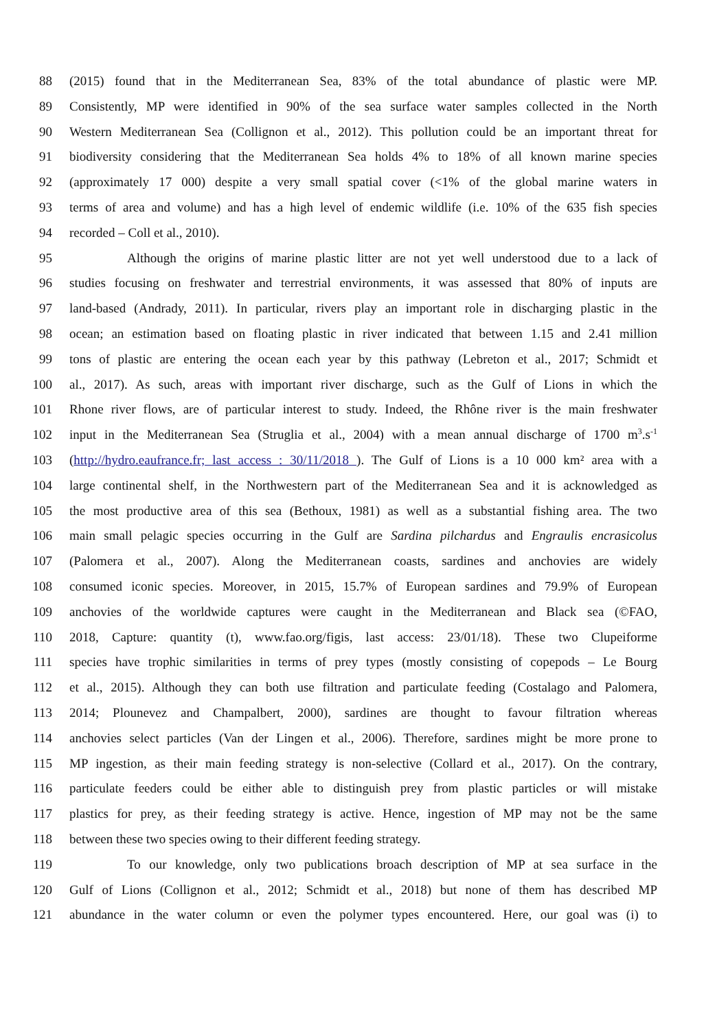88 (2015) found that in the Mediterranean Sea, 83% of the total abundance of plastic were MP.
89 Consistently, MP were identified in 90% of the sea surface water samples collected in the North
90 Western Mediterranean Sea (Collignon et al., 2012). This pollution could be an important threat for
91 biodiversity considering that the Mediterranean Sea holds 4% to 18% of all known marine species
92 (approximately 17 000) despite a very small spatial cover (<1% of the global marine waters in
93 terms of area and volume) and has a high level of endemic wildlife (i.e. 10% of the 635 fish species
94 recorded – Coll et al., 2010).
95 Although the origins of marine plastic litter are not yet well understood due to a lack of
96 studies focusing on freshwater and terrestrial environments, it was assessed that 80% of inputs are
97 land-based (Andrady, 2011). In particular, rivers play an important role in discharging plastic in the
98 ocean; an estimation based on floating plastic in river indicated that between 1.15 and 2.41 million
99 tons of plastic are entering the ocean each year by this pathway (Lebreton et al., 2017; Schmidt et
100 al., 2017). As such, areas with important river discharge, such as the Gulf of Lions in which the
101 Rhone river flows, are of particular interest to study. Indeed, the Rhône river is the main freshwater
102 input in the Mediterranean Sea (Struglia et al., 2004) with a mean annual discharge of 1700 m<sup>3</sup>.s<sup>-1</sup>
103 (http://hydro.eaufrance.fr; last access : 30/11/2018 ). The Gulf of Lions is a 10 000 km² area with a
104 large continental shelf, in the Northwestern part of the Mediterranean Sea and it is acknowledged as
105 the most productive area of this sea (Bethoux, 1981) as well as a substantial fishing area. The two
106 main small pelagic species occurring in the Gulf are Sardina pilchardus and Engraulis encrasicolus
107 (Palomera et al., 2007). Along the Mediterranean coasts, sardines and anchovies are widely
108 consumed iconic species. Moreover, in 2015, 15.7% of European sardines and 79.9% of European
109 anchovies of the worldwide captures were caught in the Mediterranean and Black sea (©FAO,
110 2018, Capture: quantity (t), www.fao.org/figis, last access: 23/01/18). These two Clupeiforme
111 species have trophic similarities in terms of prey types (mostly consisting of copepods – Le Bourg
112 et al., 2015). Although they can both use filtration and particulate feeding (Costalago and Palomera,
113 2014; Plounevez and Champalbert, 2000), sardines are thought to favour filtration whereas
114 anchovies select particles (Van der Lingen et al., 2006). Therefore, sardines might be more prone to
115 MP ingestion, as their main feeding strategy is non-selective (Collard et al., 2017). On the contrary,
116 particulate feeders could be either able to distinguish prey from plastic particles or will mistake
117 plastics for prey, as their feeding strategy is active. Hence, ingestion of MP may not be the same
118 between these two species owing to their different feeding strategy.
119 To our knowledge, only two publications broach description of MP at sea surface in the
120 Gulf of Lions (Collignon et al., 2012; Schmidt et al., 2018) but none of them has described MP
121 abundance in the water column or even the polymer types encountered. Here, our goal was (i) to